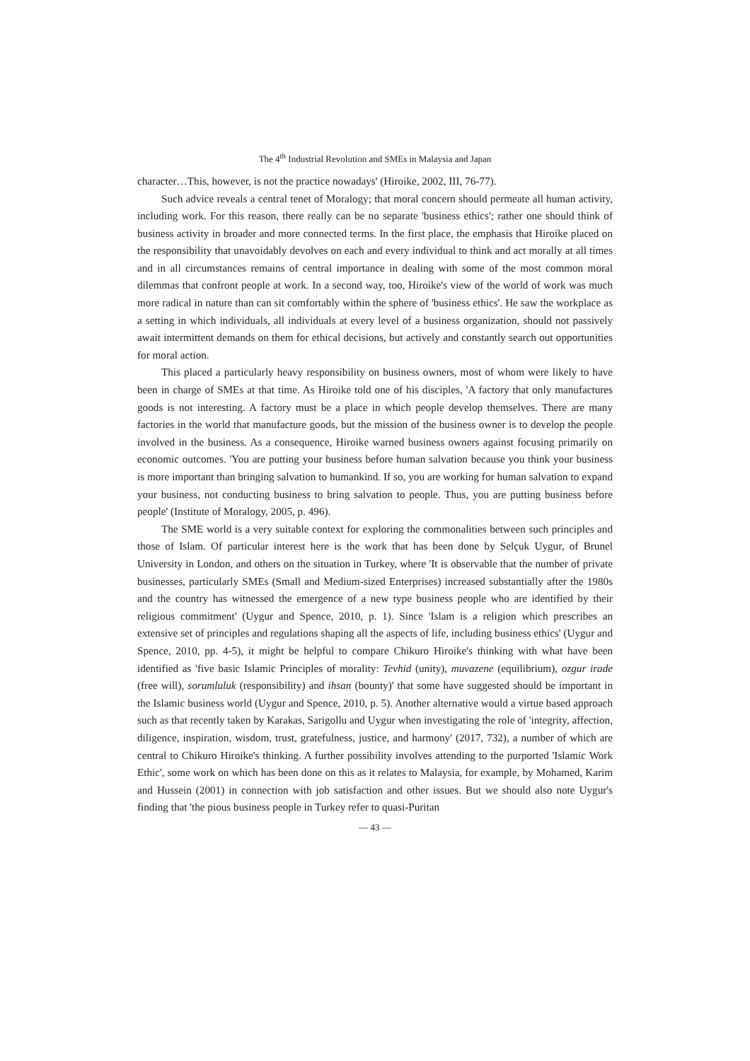The 4<sup>th</sup> Industrial Revolution and SMEs in Malaysia and Japan
character…This, however, is not the practice nowadays' (Hiroike, 2002, III, 76-77).
Such advice reveals a central tenet of Moralogy; that moral concern should permeate all human activity, including work. For this reason, there really can be no separate 'business ethics'; rather one should think of business activity in broader and more connected terms. In the first place, the emphasis that Hiroike placed on the responsibility that unavoidably devolves on each and every individual to think and act morally at all times and in all circumstances remains of central importance in dealing with some of the most common moral dilemmas that confront people at work. In a second way, too, Hiroike's view of the world of work was much more radical in nature than can sit comfortably within the sphere of 'business ethics'. He saw the workplace as a setting in which individuals, all individuals at every level of a business organization, should not passively await intermittent demands on them for ethical decisions, but actively and constantly search out opportunities for moral action.
This placed a particularly heavy responsibility on business owners, most of whom were likely to have been in charge of SMEs at that time. As Hiroike told one of his disciples, 'A factory that only manufactures goods is not interesting. A factory must be a place in which people develop themselves. There are many factories in the world that manufacture goods, but the mission of the business owner is to develop the people involved in the business. As a consequence, Hiroike warned business owners against focusing primarily on economic outcomes. 'You are putting your business before human salvation because you think your business is more important than bringing salvation to humankind. If so, you are working for human salvation to expand your business, not conducting business to bring salvation to people. Thus, you are putting business before people' (Institute of Moralogy, 2005, p. 496).
The SME world is a very suitable context for exploring the commonalities between such principles and those of Islam. Of particular interest here is the work that has been done by Selçuk Uygur, of Brunel University in London, and others on the situation in Turkey, where 'It is observable that the number of private businesses, particularly SMEs (Small and Medium-sized Enterprises) increased substantially after the 1980s and the country has witnessed the emergence of a new type business people who are identified by their religious commitment' (Uygur and Spence, 2010, p. 1). Since 'Islam is a religion which prescribes an extensive set of principles and regulations shaping all the aspects of life, including business ethics' (Uygur and Spence, 2010, pp. 4-5), it might be helpful to compare Chikuro Hiroike's thinking with what have been identified as 'five basic Islamic Principles of morality: Tevhid (unity), muvazene (equilibrium), ozgur irade (free will), sorumluluk (responsibility) and ihsan (bounty)' that some have suggested should be important in the Islamic business world (Uygur and Spence, 2010, p. 5). Another alternative would a virtue based approach such as that recently taken by Karakas, Sarigollu and Uygur when investigating the role of 'integrity, affection, diligence, inspiration, wisdom, trust, gratefulness, justice, and harmony' (2017, 732), a number of which are central to Chikuro Hiroike's thinking. A further possibility involves attending to the purported 'Islamic Work Ethic', some work on which has been done on this as it relates to Malaysia, for example, by Mohamed, Karim and Hussein (2001) in connection with job satisfaction and other issues. But we should also note Uygur's finding that 'the pious business people in Turkey refer to quasi-Puritan
— 43 —